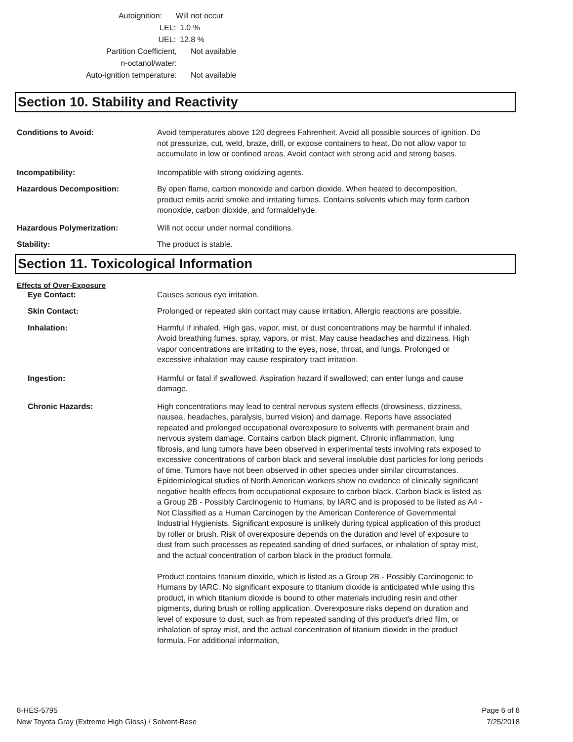Autoignition: Will not occur
LEL: 1.0 %
UEL: 12.8 %
Partition Coefficient,
n-octanol/water: Not available
Auto-ignition temperature: Not available
Section 10. Stability and Reactivity
Conditions to Avoid: Avoid temperatures above 120 degrees Fahrenheit. Avoid all possible sources of ignition. Do not pressurize, cut, weld, braze, drill, or expose containers to heat. Do not allow vapor to accumulate in low or confined areas. Avoid contact with strong acid and strong bases.
Incompatibility: Incompatible with strong oxidizing agents.
Hazardous Decomposition: By open flame, carbon monoxide and carbon dioxide. When heated to decomposition, product emits acrid smoke and irritating fumes. Contains solvents which may form carbon monoxide, carbon dioxide, and formaldehyde.
Hazardous Polymerization: Will not occur under normal conditions.
Stability: The product is stable.
Section 11. Toxicological Information
Effects of Over-Exposure
Eye Contact: Causes serious eye irritation.
Skin Contact: Prolonged or repeated skin contact may cause irritation. Allergic reactions are possible.
Inhalation: Harmful if inhaled. High gas, vapor, mist, or dust concentrations may be harmful if inhaled. Avoid breathing fumes, spray, vapors, or mist. May cause headaches and dizziness. High vapor concentrations are irritating to the eyes, nose, throat, and lungs. Prolonged or excessive inhalation may cause respiratory tract irritation.
Ingestion: Harmful or fatal if swallowed. Aspiration hazard if swallowed; can enter lungs and cause damage.
Chronic Hazards: High concentrations may lead to central nervous system effects (drowsiness, dizziness, nausea, headaches, paralysis, burred vision) and damage. Reports have associated repeated and prolonged occupational overexposure to solvents with permanent brain and nervous system damage. Contains carbon black pigment. Chronic inflammation, lung fibrosis, and lung tumors have been observed in experimental tests involving rats exposed to excessive concentrations of carbon black and several insoluble dust particles for long periods of time. Tumors have not been observed in other species under similar circumstances. Epidemiological studies of North American workers show no evidence of clinically significant negative health effects from occupational exposure to carbon black. Carbon black is listed as a Group 2B - Possibly Carcinogenic to Humans, by IARC and is proposed to be listed as A4 - Not Classified as a Human Carcinogen by the American Conference of Governmental Industrial Hygienists. Significant exposure is unlikely during typical application of this product by roller or brush. Risk of overexposure depends on the duration and level of exposure to dust from such processes as repeated sanding of dried surfaces, or inhalation of spray mist, and the actual concentration of carbon black in the product formula.
Product contains titanium dioxide, which is listed as a Group 2B - Possibly Carcinogenic to Humans by IARC. No significant exposure to titanium dioxide is anticipated while using this product, in which titanium dioxide is bound to other materials including resin and other pigments, during brush or rolling application. Overexposure risks depend on duration and level of exposure to dust, such as from repeated sanding of this product's dried film, or inhalation of spray mist, and the actual concentration of titanium dioxide in the product formula. For additional information,
8-HES-5795
New Toyota Gray (Extreme High Gloss) / Solvent-Base
Page 6 of 8
7/25/2018